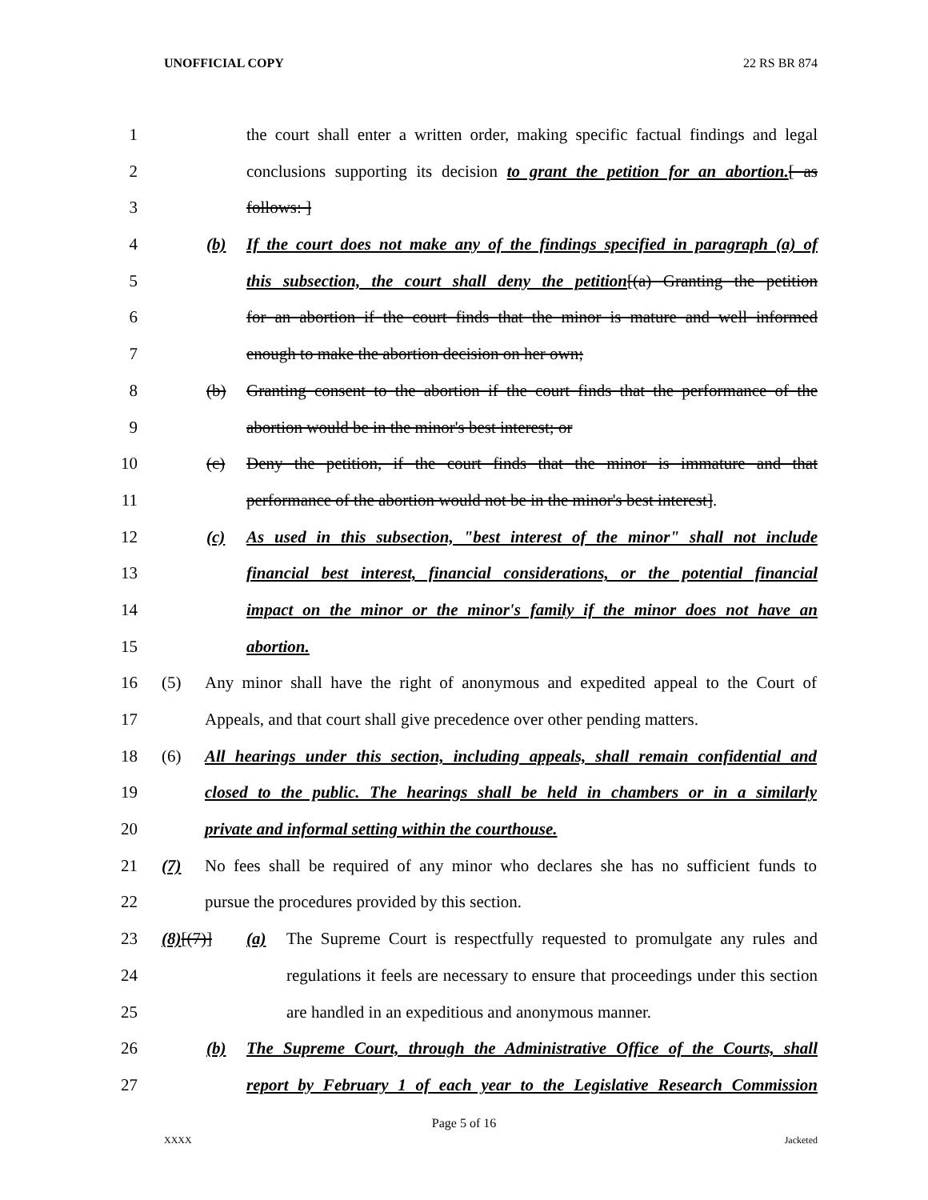UNOFFICIAL COPY 22 RS BR 874
1 the court shall enter a written order, making specific factual findings and legal
2 conclusions supporting its decision to grant the petition for an abortion.[ as
3 follows: ]
4 (b) If the court does not make any of the findings specified in paragraph (a) of
5 this subsection, the court shall deny the petition[(a) Granting the petition
6 for an abortion if the court finds that the minor is mature and well informed
7 enough to make the abortion decision on her own;
8 (b) Granting consent to the abortion if the court finds that the performance of the
9 abortion would be in the minor's best interest; or
10 (c) Deny the petition, if the court finds that the minor is immature and that
11 performance of the abortion would not be in the minor's best interest].
12 (c) As used in this subsection, "best interest of the minor" shall not include
13 financial best interest, financial considerations, or the potential financial
14 impact on the minor or the minor's family if the minor does not have an
15 abortion.
16 (5) Any minor shall have the right of anonymous and expedited appeal to the Court of
17 Appeals, and that court shall give precedence over other pending matters.
18 (6) All hearings under this section, including appeals, shall remain confidential and
19 closed to the public. The hearings shall be held in chambers or in a similarly
20 private and informal setting within the courthouse.
21 (7) No fees shall be required of any minor who declares she has no sufficient funds to
22 pursue the procedures provided by this section.
23 (8)[(7)] (a) The Supreme Court is respectfully requested to promulgate any rules and
24 regulations it feels are necessary to ensure that proceedings under this section
25 are handled in an expeditious and anonymous manner.
26 (b) The Supreme Court, through the Administrative Office of the Courts, shall
27 report by February 1 of each year to the Legislative Research Commission
Page 5 of 16
XXXX Jacketed